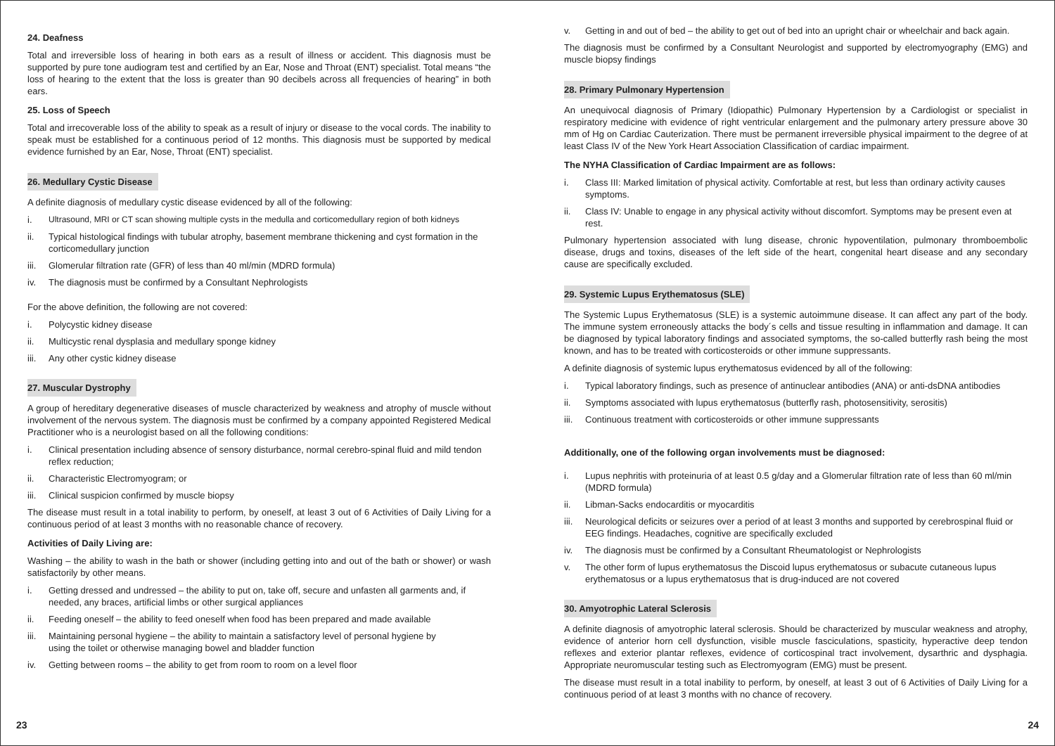24. Deafness
Total and irreversible loss of hearing in both ears as a result of illness or accident. This diagnosis must be supported by pure tone audiogram test and certified by an Ear, Nose and Throat (ENT) specialist. Total means “the loss of hearing to the extent that the loss is greater than 90 decibels across all frequencies of hearing” in both ears.
25. Loss of Speech
Total and irrecoverable loss of the ability to speak as a result of injury or disease to the vocal cords. The inability to speak must be established for a continuous period of 12 months. This diagnosis must be supported by medical evidence furnished by an Ear, Nose, Throat (ENT) specialist.
26. Medullary Cystic Disease
A definite diagnosis of medullary cystic disease evidenced by all of the following:
i. Ultrasound, MRI or CT scan showing multiple cysts in the medulla and corticomedullary region of both kidneys
ii. Typical histological findings with tubular atrophy, basement membrane thickening and cyst formation in the corticomedullary junction
iii. Glomerular filtration rate (GFR) of less than 40 ml/min (MDRD formula)
iv. The diagnosis must be confirmed by a Consultant Nephrologists
For the above definition, the following are not covered:
i. Polycystic kidney disease
ii. Multicystic renal dysplasia and medullary sponge kidney
iii. Any other cystic kidney disease
27. Muscular Dystrophy
A group of hereditary degenerative diseases of muscle characterized by weakness and atrophy of muscle without involvement of the nervous system. The diagnosis must be confirmed by a company appointed Registered Medical Practitioner who is a neurologist based on all the following conditions:
i. Clinical presentation including absence of sensory disturbance, normal cerebro-spinal fluid and mild tendon reflex reduction;
ii. Characteristic Electromyogram; or
iii. Clinical suspicion confirmed by muscle biopsy
The disease must result in a total inability to perform, by oneself, at least 3 out of 6 Activities of Daily Living for a continuous period of at least 3 months with no reasonable chance of recovery.
Activities of Daily Living are:
Washing – the ability to wash in the bath or shower (including getting into and out of the bath or shower) or wash satisfactorily by other means.
i. Getting dressed and undressed – the ability to put on, take off, secure and unfasten all garments and, if needed, any braces, artificial limbs or other surgical appliances
ii. Feeding oneself – the ability to feed oneself when food has been prepared and made available
iii. Maintaining personal hygiene – the ability to maintain a satisfactory level of personal hygiene by
using the toilet or otherwise managing bowel and bladder function
iv. Getting between rooms – the ability to get from room to room on a level floor
23
v. Getting in and out of bed – the ability to get out of bed into an upright chair or wheelchair and back again.
The diagnosis must be confirmed by a Consultant Neurologist and supported by electromyography (EMG) and muscle biopsy findings
28. Primary Pulmonary Hypertension
An unequivocal diagnosis of Primary (Idiopathic) Pulmonary Hypertension by a Cardiologist or specialist in respiratory medicine with evidence of right ventricular enlargement and the pulmonary artery pressure above 30 mm of Hg on Cardiac Cauterization. There must be permanent irreversible physical impairment to the degree of at least Class IV of the New York Heart Association Classification of cardiac impairment.
The NYHA Classification of Cardiac Impairment are as follows:
i. Class III: Marked limitation of physical activity. Comfortable at rest, but less than ordinary activity causes symptoms.
ii. Class IV: Unable to engage in any physical activity without discomfort. Symptoms may be present even at rest.
Pulmonary hypertension associated with lung disease, chronic hypoventilation, pulmonary thromboembolic disease, drugs and toxins, diseases of the left side of the heart, congenital heart disease and any secondary cause are specifically excluded.
29. Systemic Lupus Erythematosus (SLE)
The Systemic Lupus Erythematosus (SLE) is a systemic autoimmune disease. It can affect any part of the body. The immune system erroneously attacks the body´s cells and tissue resulting in inflammation and damage. It can be diagnosed by typical laboratory findings and associated symptoms, the so-called butterfly rash being the most known, and has to be treated with corticosteroids or other immune suppressants.
A definite diagnosis of systemic lupus erythematosus evidenced by all of the following:
i. Typical laboratory findings, such as presence of antinuclear antibodies (ANA) or anti-dsDNA antibodies
ii. Symptoms associated with lupus erythematosus (butterfly rash, photosensitivity, serositis)
iii. Continuous treatment with corticosteroids or other immune suppressants
Additionally, one of the following organ involvements must be diagnosed:
i. Lupus nephritis with proteinuria of at least 0.5 g/day and a Glomerular filtration rate of less than 60 ml/min (MDRD formula)
ii. Libman-Sacks endocarditis or myocarditis
iii. Neurological deficits or seizures over a period of at least 3 months and supported by cerebrospinal fluid or EEG findings. Headaches, cognitive are specifically excluded
iv. The diagnosis must be confirmed by a Consultant Rheumatologist or Nephrologists
v. The other form of lupus erythematosus the Discoid lupus erythematosus or subacute cutaneous lupus erythematosus or a lupus erythematosus that is drug-induced are not covered
30. Amyotrophic Lateral Sclerosis
A definite diagnosis of amyotrophic lateral sclerosis. Should be characterized by muscular weakness and atrophy, evidence of anterior horn cell dysfunction, visible muscle fasciculations, spasticity, hyperactive deep tendon reflexes and exterior plantar reflexes, evidence of corticospinal tract involvement, dysarthric and dysphagia. Appropriate neuromuscular testing such as Electromyogram (EMG) must be present.
The disease must result in a total inability to perform, by oneself, at least 3 out of 6 Activities of Daily Living for a continuous period of at least 3 months with no chance of recovery.
24